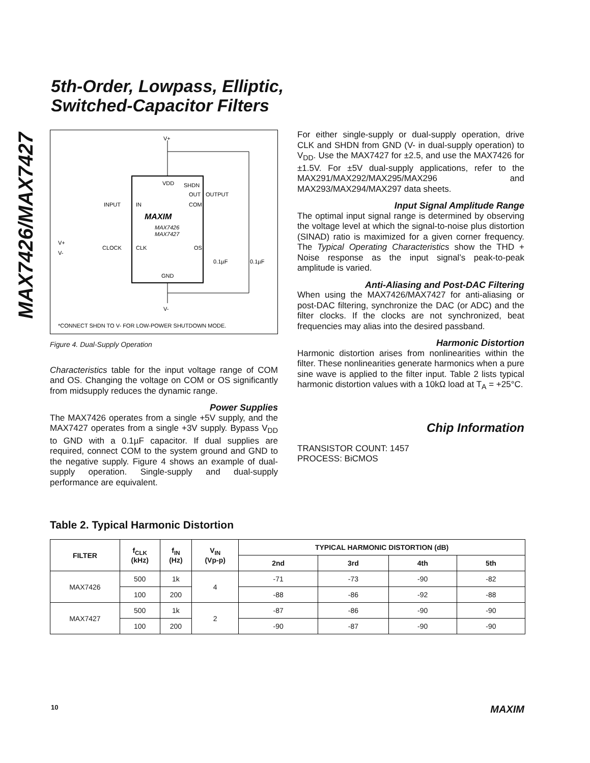MAX7426/MAX7427
5th-Order, Lowpass, Elliptic,
Switched-Capacitor Filters
V+
V-
VDD
SHDN
OUT
COM
IN
CLK
OS
GND
MAXIM
MAX7426
MAX7427
INPUT
OUTPUT
CLOCK
V+
V-
0.1µF
0.1µF
*CONNECT SHDN TO V- FOR LOW-POWER SHUTDOWN MODE.
Figure 4. Dual-Supply Operation
Characteristics table for the input voltage range of COM and OS. Changing the voltage on COM or OS significantly from midsupply reduces the dynamic range.
Power Supplies
The MAX7426 operates from a single +5V supply, and the MAX7427 operates from a single +3V supply. Bypass V<sub>DD</sub> to GND with a 0.1µF capacitor. If dual supplies are required, connect COM to the system ground and GND to the negative supply. Figure 4 shows an example of dual-supply operation. Single-supply and dual-supply performance are equivalent.
For either single-supply or dual-supply operation, drive CLK and SHDN from GND (V- in dual-supply operation) to V<sub>DD</sub>. Use the MAX7427 for ±2.5, and use the MAX7426 for ±1.5V. For ±5V dual-supply applications, refer to the MAX291/MAX292/MAX295/MAX296 and MAX293/MAX294/MAX297 data sheets.
Input Signal Amplitude Range
The optimal input signal range is determined by observing the voltage level at which the signal-to-noise plus distortion (SINAD) ratio is maximized for a given corner frequency. The Typical Operating Characteristics show the THD + Noise response as the input signal’s peak-to-peak amplitude is varied.
Anti-Aliasing and Post-DAC Filtering
When using the MAX7426/MAX7427 for anti-aliasing or post-DAC filtering, synchronize the DAC (or ADC) and the filter clocks. If the clocks are not synchronized, beat frequencies may alias into the desired passband.
Harmonic Distortion
Harmonic distortion arises from nonlinearities within the filter. These nonlinearities generate harmonics when a pure sine wave is applied to the filter input. Table 2 lists typical harmonic distortion values with a 10kΩ load at T<sub>A</sub> = +25°C.
Chip Information
TRANSISTOR COUNT: 1457
PROCESS: BiCMOS
Table 2. Typical Harmonic Distortion
| FILTER | f<sub>CLK</sub> (kHz) | f<sub>IN</sub> (Hz) | V<sub>IN</sub> (Vp-p) | TYPICAL HARMONIC DISTORTION (dB) | | | |
| --- | --- | --- | --- | --- | --- | --- | --- |
| | | | | 2nd | 3rd | 4th | 5th |
| MAX7426 | 500 | 1k | 4 | -71 | -73 | -90 | -82 |
| | 100 | 200 | | -88 | -86 | -92 | -88 |
| MAX7427 | 500 | 1k | 2 | -87 | -86 | -90 | -90 |
| | 100 | 200 | | -90 | -87 | -90 | -90 |
10 MAXIM